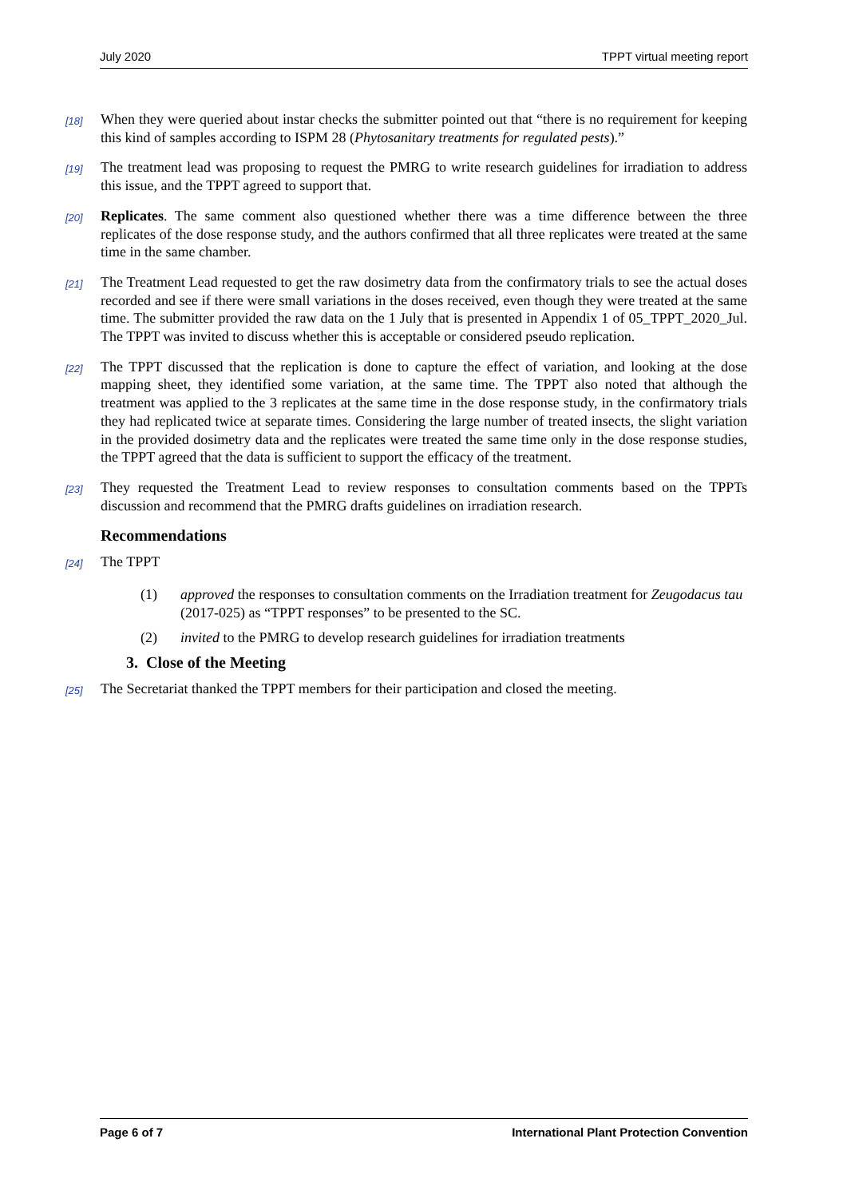July 2020 TPPT virtual meeting report
[18]
When they were queried about instar checks the submitter pointed out that “there is no requirement for keeping this kind of samples according to ISPM 28 (Phytosanitary treatments for regulated pests).”
[19]
The treatment lead was proposing to request the PMRG to write research guidelines for irradiation to address this issue, and the TPPT agreed to support that.
[20]
Replicates. The same comment also questioned whether there was a time difference between the three replicates of the dose response study, and the authors confirmed that all three replicates were treated at the same time in the same chamber.
[21]
The Treatment Lead requested to get the raw dosimetry data from the confirmatory trials to see the actual doses recorded and see if there were small variations in the doses received, even though they were treated at the same time. The submitter provided the raw data on the 1 July that is presented in Appendix 1 of 05_TPPT_2020_Jul. The TPPT was invited to discuss whether this is acceptable or considered pseudo replication.
[22]
The TPPT discussed that the replication is done to capture the effect of variation, and looking at the dose mapping sheet, they identified some variation, at the same time. The TPPT also noted that although the treatment was applied to the 3 replicates at the same time in the dose response study, in the confirmatory trials they had replicated twice at separate times. Considering the large number of treated insects, the slight variation in the provided dosimetry data and the replicates were treated the same time only in the dose response studies, the TPPT agreed that the data is sufficient to support the efficacy of the treatment.
[23]
They requested the Treatment Lead to review responses to consultation comments based on the TPPTs discussion and recommend that the PMRG drafts guidelines on irradiation research.
Recommendations
[24]
The TPPT
(1) approved the responses to consultation comments on the Irradiation treatment for Zeugodacus tau (2017-025) as “TPPT responses” to be presented to the SC.
(2) invited to the PMRG to develop research guidelines for irradiation treatments
3. Close of the Meeting
[25]
The Secretariat thanked the TPPT members for their participation and closed the meeting.
Page 6 of 7 International Plant Protection Convention